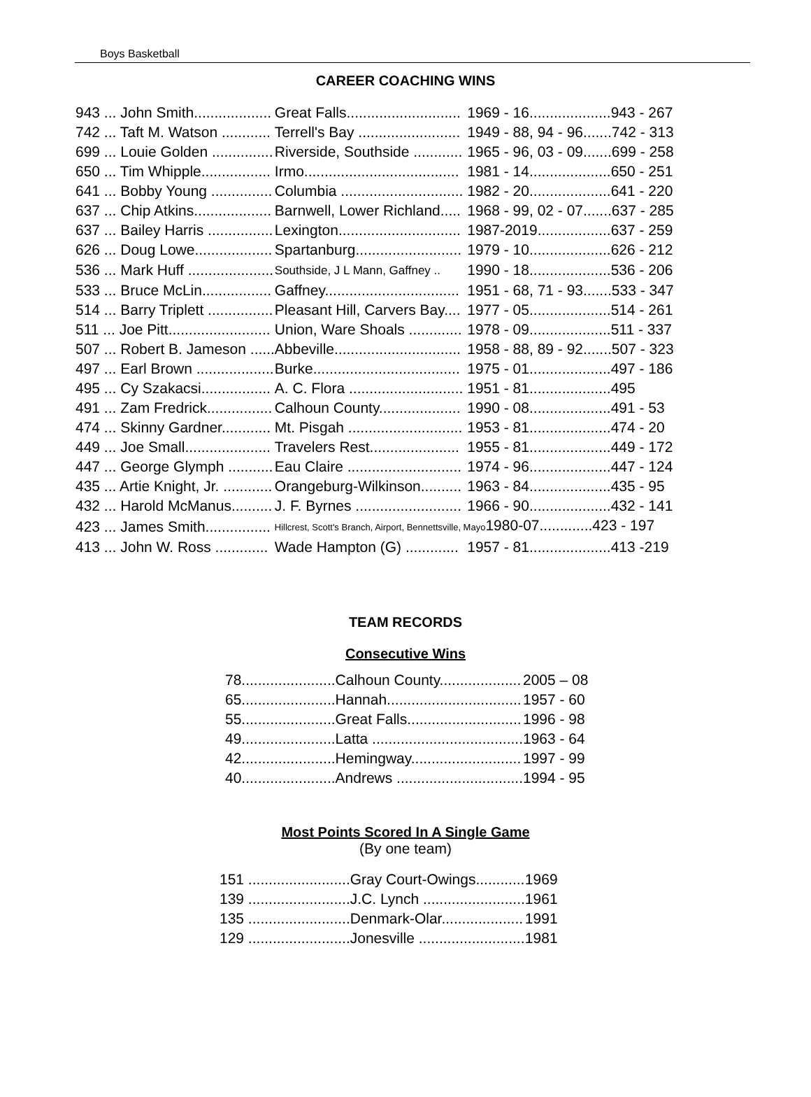Boys Basketball
CAREER COACHING WINS
| 943 ... John Smith................... | Great Falls............................ | 1969 - 16....................943 - 267 |
| 742 ... Taft M. Watson ............ | Terrell's Bay ......................... | 1949 - 88, 94 - 96.......742 - 313 |
| 699 ... Louie Golden ............... | Riverside, Southside ............ | 1965 - 96, 03 - 09.......699 - 258 |
| 650 ... Tim Whipple................. | Irmo...................................... | 1981 - 14....................650 - 251 |
| 641 ... Bobby Young ............... | Columbia .............................. | 1982 - 20....................641 - 220 |
| 637 ... Chip Atkins................... | Barnwell, Lower Richland..... | 1968 - 99, 02 - 07.......637 - 285 |
| 637 ... Bailey Harris ................ | Lexington.............................. | 1987-2019..................637 - 259 |
| 626 ... Doug Lowe................... | Spartanburg.......................... | 1979 - 10....................626 - 212 |
| 536 ... Mark Huff ..................... | Southside, J L Mann, Gaffney .. | 1990 - 18....................536 - 206 |
| 533 ... Bruce McLin................. | Gaffney................................. | 1951 - 68, 71 - 93.......533 - 347 |
| 514 ... Barry Triplett ................ | Pleasant Hill, Carvers Bay.... | 1977 - 05....................514 - 261 |
| 511 ... Joe Pitt......................... | Union, Ware Shoals ............. | 1978 - 09....................511 - 337 |
| 507 ... Robert B. Jameson ...... | Abbeville............................... | 1958 - 88, 89 - 92.......507 - 323 |
| 497 ... Earl Brown ................... | Burke.................................... | 1975 - 01....................497 - 186 |
| 495 ... Cy Szakacsi................. | A. C. Flora ............................ | 1951 - 81....................495 |
| 491 ... Zam Fredrick................ | Calhoun County.................... | 1990 - 08....................491 - 53 |
| 474 ... Skinny Gardner............ | Mt. Pisgah ............................ | 1953 - 81....................474 - 20 |
| 449 ... Joe Small..................... | Travelers Rest...................... | 1955 - 81....................449 - 172 |
| 447 ... George Glymph ........... | Eau Claire ............................ | 1974 - 96....................447 - 124 |
| 435 ... Artie Knight, Jr. ............ | Orangeburg-Wilkinson.......... | 1963 - 84....................435 - 95 |
| 432 ... Harold McManus.......... | J. F. Byrnes .......................... | 1966 - 90....................432 - 141 |
| 423 ... James Smith................ | Hillcrest, Scott's Branch, Airport, Bennettsville, Mayo 1980-07.............423 - 197 | |
| 413 ... John W. Ross ............. | Wade Hampton (G) ............. | 1957 - 81....................413 -219 |
TEAM RECORDS
Consecutive Wins
| 78....................... | Calhoun County.................... | 2005 – 08 |
| 65....................... | Hannah................................. | 1957 - 60 |
| 55....................... | Great Falls............................ | 1996 - 98 |
| 49....................... | Latta ..................................... | 1963 - 64 |
| 42....................... | Hemingway........................... | 1997 - 99 |
| 40....................... | Andrews ............................... | 1994 - 95 |
Most Points Scored In A Single Game
(By one team)
| 151 ......................... | Gray Court-Owings............ | 1969 |
| 139 ......................... | J.C. Lynch ......................... | 1961 |
| 135 ......................... | Denmark-Olar.................... | 1991 |
| 129 ......................... | Jonesville .......................... | 1981 |